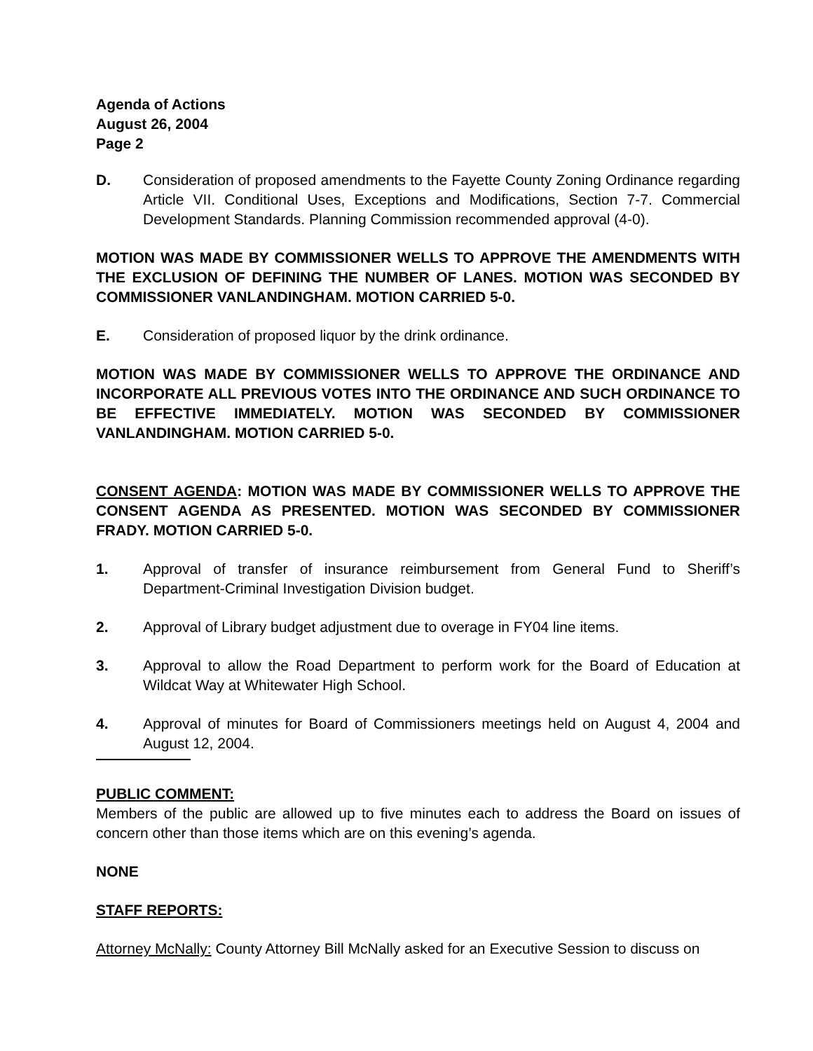Agenda of Actions
August 26, 2004
Page 2
D. Consideration of proposed amendments to the Fayette County Zoning Ordinance regarding Article VII. Conditional Uses, Exceptions and Modifications, Section 7-7. Commercial Development Standards. Planning Commission recommended approval (4-0).
MOTION WAS MADE BY COMMISSIONER WELLS TO APPROVE THE AMENDMENTS WITH THE EXCLUSION OF DEFINING THE NUMBER OF LANES. MOTION WAS SECONDED BY COMMISSIONER VANLANDINGHAM. MOTION CARRIED 5-0.
E. Consideration of proposed liquor by the drink ordinance.
MOTION WAS MADE BY COMMISSIONER WELLS TO APPROVE THE ORDINANCE AND INCORPORATE ALL PREVIOUS VOTES INTO THE ORDINANCE AND SUCH ORDINANCE TO BE EFFECTIVE IMMEDIATELY. MOTION WAS SECONDED BY COMMISSIONER VANLANDINGHAM. MOTION CARRIED 5-0.
CONSENT AGENDA: MOTION WAS MADE BY COMMISSIONER WELLS TO APPROVE THE CONSENT AGENDA AS PRESENTED. MOTION WAS SECONDED BY COMMISSIONER FRADY. MOTION CARRIED 5-0.
1. Approval of transfer of insurance reimbursement from General Fund to Sheriff’s Department-Criminal Investigation Division budget.
2. Approval of Library budget adjustment due to overage in FY04 line items.
3. Approval to allow the Road Department to perform work for the Board of Education at Wildcat Way at Whitewater High School.
4. Approval of minutes for Board of Commissioners meetings held on August 4, 2004 and August 12, 2004.
PUBLIC COMMENT:
Members of the public are allowed up to five minutes each to address the Board on issues of concern other than those items which are on this evening’s agenda.
NONE
STAFF REPORTS:
Attorney McNally: County Attorney Bill McNally asked for an Executive Session to discuss on